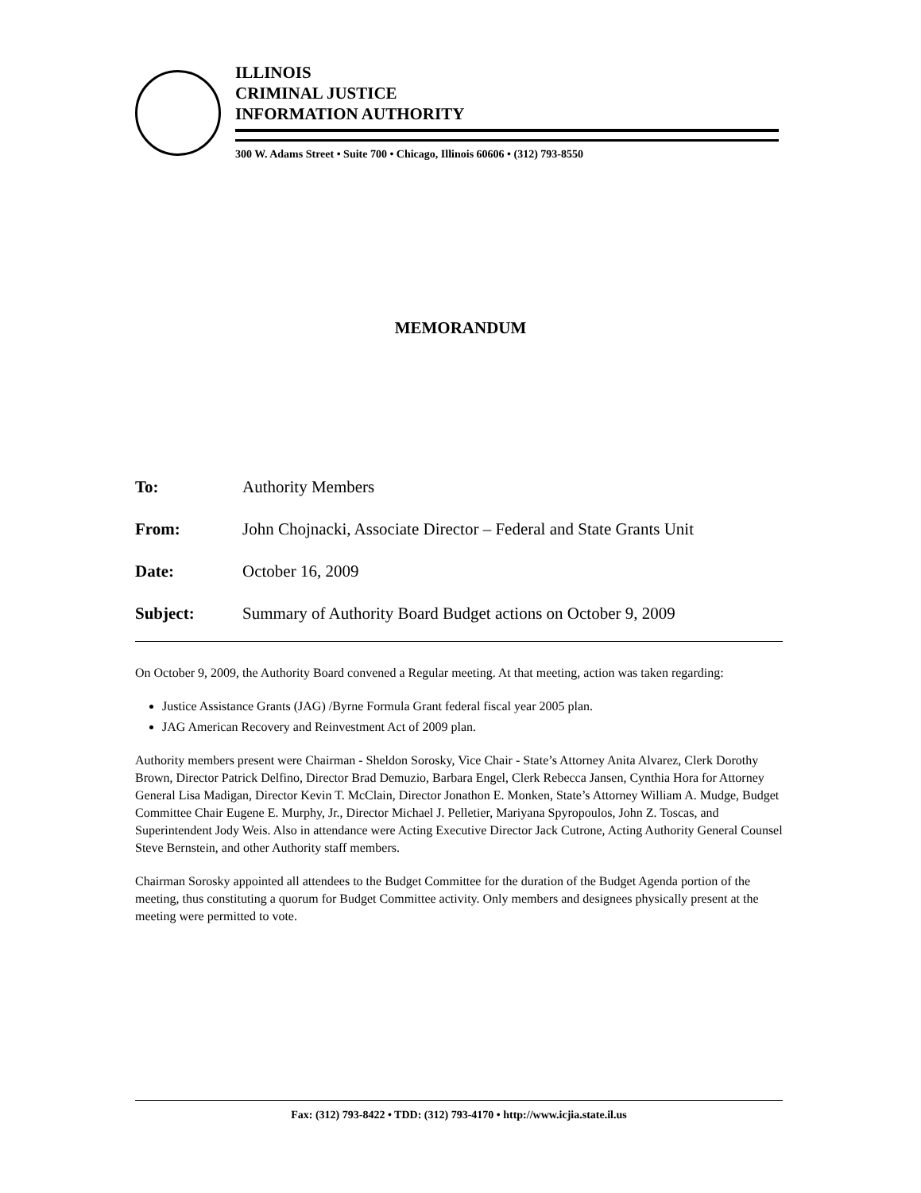ILLINOIS
CRIMINAL JUSTICE
INFORMATION AUTHORITY
300 W. Adams Street • Suite 700 • Chicago, Illinois 60606 • (312) 793-8550
MEMORANDUM
To: Authority Members
From: John Chojnacki, Associate Director – Federal and State Grants Unit
Date: October 16, 2009
Subject: Summary of Authority Board Budget actions on October 9, 2009
On October 9, 2009, the Authority Board convened a Regular meeting. At that meeting, action was taken regarding:
Justice Assistance Grants (JAG) /Byrne Formula Grant federal fiscal year 2005 plan.
JAG American Recovery and Reinvestment Act of 2009 plan.
Authority members present were Chairman - Sheldon Sorosky, Vice Chair - State’s Attorney Anita Alvarez, Clerk Dorothy Brown, Director Patrick Delfino, Director Brad Demuzio, Barbara Engel, Clerk Rebecca Jansen, Cynthia Hora for Attorney General Lisa Madigan, Director Kevin T. McClain, Director Jonathon E. Monken, State’s Attorney William A. Mudge, Budget Committee Chair Eugene E. Murphy, Jr., Director Michael J. Pelletier, Mariyana Spyropoulos, John Z. Toscas, and Superintendent Jody Weis. Also in attendance were Acting Executive Director Jack Cutrone, Acting Authority General Counsel Steve Bernstein, and other Authority staff members.
Chairman Sorosky appointed all attendees to the Budget Committee for the duration of the Budget Agenda portion of the meeting, thus constituting a quorum for Budget Committee activity. Only members and designees physically present at the meeting were permitted to vote.
Fax: (312) 793-8422 • TDD: (312) 793-4170 • http://www.icjia.state.il.us